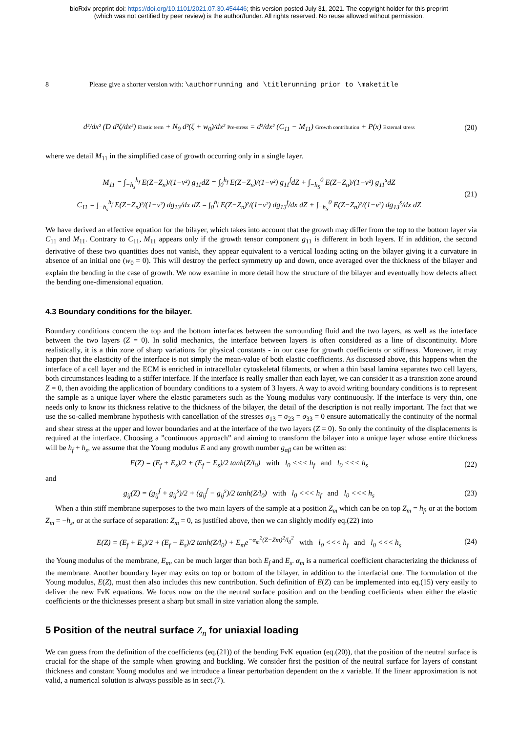bioRxiv preprint doi: https://doi.org/10.1101/2021.07.30.454446; this version posted July 31, 2021. The copyright holder for this preprint
(which was not certified by peer review) is the author/funder. All rights reserved. No reuse allowed without permission.
8 Please give a shorter version with: \authorrunning and \titlerunning prior to \maketitle
d²/dx² (D d²ζ/dx²) Elastic term + N<sub>0</sub> d²(ζ + w<sub>0</sub>)/dx² Pre-stress = d²/dx² (C<sub>11</sub> − M<sub>11</sub>) Growth contribution + P(x) External stress
(20)
where we detail M<sub>11</sub> in the simplified case of growth occurring only in a single layer.
M<sub>11</sub> = ∫<sub>−h<sub>s</sub></sub><sup>h<sub>f</sub></sup> E(Z−Z<sub>n</sub>)/(1−ν²) g<sub>11</sub>dZ = ∫<sub>0</sub><sup>h<sub>f</sub></sup> E(Z−Z<sub>n</sub>)/(1−ν²) g<sub>11</sub><sup>f</sup>dZ + ∫<sub>−h<sub>S</sub></sub><sup>0</sup> E(Z−Z<sub>n</sub>)/(1−ν²) g<sub>11</sub><sup>s</sup>dZ
C<sub>11</sub> = ∫<sub>−h<sub>s</sub></sub><sup>h<sub>f</sub></sup> E(Z−Z<sub>n</sub>)²/(1−ν²) dg<sub>13</sub>/dx dZ = ∫<sub>0</sub><sup>h<sub>f</sub></sup> E(Z−Z<sub>n</sub>)²/(1−ν²) dg<sub>13</sub><sup>f</sup>/dx dZ + ∫<sub>−h<sub>S</sub></sub><sup>0</sup> E(Z−Z<sub>n</sub>)²/(1−ν²) dg<sub>13</sub><sup>s</sup>/dx dZ
(21)
We have derived an effective equation for the bilayer, which takes into account that the growth may differ from the top to the bottom layer via C<sub>11</sub> and M<sub>11</sub>. Contrary to C<sub>11</sub>, M<sub>11</sub> appears only if the growth tensor component g<sub>11</sub> is different in both layers. If in addition, the second derivative of these two quantities does not vanish, they appear equivalent to a vertical loading acting on the bilayer giving it a curvature in absence of an initial one (w<sub>0</sub> = 0). This will destroy the perfect symmetry up and down, once averaged over the thickness of the bilayer and explain the bending in the case of growth. We now examine in more detail how the structure of the bilayer and eventually how defects affect the bending one-dimensional equation.
4.3 Boundary conditions for the bilayer.
Boundary conditions concern the top and the bottom interfaces between the surrounding fluid and the two layers, as well as the interface between the two layers (Z = 0). In solid mechanics, the interface between layers is often considered as a line of discontinuity. More realistically, it is a thin zone of sharp variations for physical constants - in our case for growth coefficients or stiffness. Moreover, it may happen that the elasticity of the interface is not simply the mean-value of both elastic coefficients. As discussed above, this happens when the interface of a cell layer and the ECM is enriched in intracellular cytoskeletal filaments, or when a thin basal lamina separates two cell layers, both circumstances leading to a stiffer interface. If the interface is really smaller than each layer, we can consider it as a transition zone around Z = 0, then avoiding the application of boundary conditions to a system of 3 layers. A way to avoid writing boundary conditions is to represent the sample as a unique layer where the elastic parameters such as the Young modulus vary continuously. If the interface is very thin, one needs only to know its thickness relative to the thickness of the bilayer, the detail of the description is not really important. The fact that we use the so-called membrane hypothesis with cancellation of the stresses σ<sub>13</sub> = σ<sub>23</sub> = σ<sub>33</sub> = 0 ensure automatically the continuity of the normal and shear stress at the upper and lower boundaries and at the interface of the two layers (Z = 0). So only the continuity of the displacements is required at the interface. Choosing a ”continuous approach” and aiming to transform the bilayer into a unique layer whose entire thickness will be h<sub>f</sub> + h<sub>s</sub>, we assume that the Young modulus E and any growth number g<sub>αβ</sub> can be written as:
E(Z) = (E<sub>f</sub> + E<sub>s</sub>)/2 + (E<sub>f</sub> − E<sub>s</sub>)/2 tanh(Z/l<sub>0</sub>) with l<sub>0</sub> <<< h<sub>f</sub> and l<sub>0</sub> <<< h<sub>s</sub>
(22)
and
g<sub>ij</sub>(Z) = (g<sub>ij</sub><sup>f</sup> + g<sub>ij</sub><sup>s</sup>)/2 + (g<sub>ij</sub><sup>f</sup> − g<sub>ij</sub><sup>s</sup>)/2 tanh(Z/l<sub>0</sub>) with l<sub>0</sub> <<< h<sub>f</sub> and l<sub>0</sub> <<< h<sub>s</sub>
(23)
When a thin stiff membrane superposes to the two main layers of the sample at a position Z<sub>m</sub> which can be on top Z<sub>m</sub> = h<sub>f</sub>, or at the bottom Z<sub>m</sub> = −h<sub>s</sub>, or at the surface of separation: Z<sub>m</sub> = 0, as justified above, then we can slightly modify eq.(22) into
E(Z) = (E<sub>f</sub> + E<sub>s</sub>)/2 + (E<sub>f</sub> − E<sub>s</sub>)/2 tanh(Z/l<sub>0</sub>) + E<sub>m</sub>e<sup>−α<sub>m</sub><sup>2</sup>(Z−Zm)<sup>2</sup>/l<sub>0</sub><sup>2</sup></sup> with l<sub>0</sub> <<< h<sub>f</sub> and l<sub>0</sub> <<< h<sub>s</sub>
(24)
the Young modulus of the membrane, E<sub>m</sub>, can be much larger than both E<sub>f</sub> and E<sub>s</sub>. α<sub>m</sub> is a numerical coefficient characterizing the thickness of the membrane. Another boundary layer may exits on top or bottom of the bilayer, in addition to the interfacial one. The formulation of the Young modulus, E(Z), must then also includes this new contribution. Such definition of E(Z) can be implemented into eq.(15) very easily to deliver the new FvK equations. We focus now on the the neutral surface position and on the bending coefficients when either the elastic coefficients or the thicknesses present a sharp but small in size variation along the sample.
5 Position of the neutral surface Z<sub>n</sub> for uniaxial loading
We can guess from the definition of the coefficients (eq.(21)) of the bending FvK equation (eq.(20)), that the position of the neutral surface is crucial for the shape of the sample when growing and buckling. We consider first the position of the neutral surface for layers of constant thickness and constant Young modulus and we introduce a linear perturbation dependent on the x variable. If the linear approximation is not valid, a numerical solution is always possible as in sect.(7).